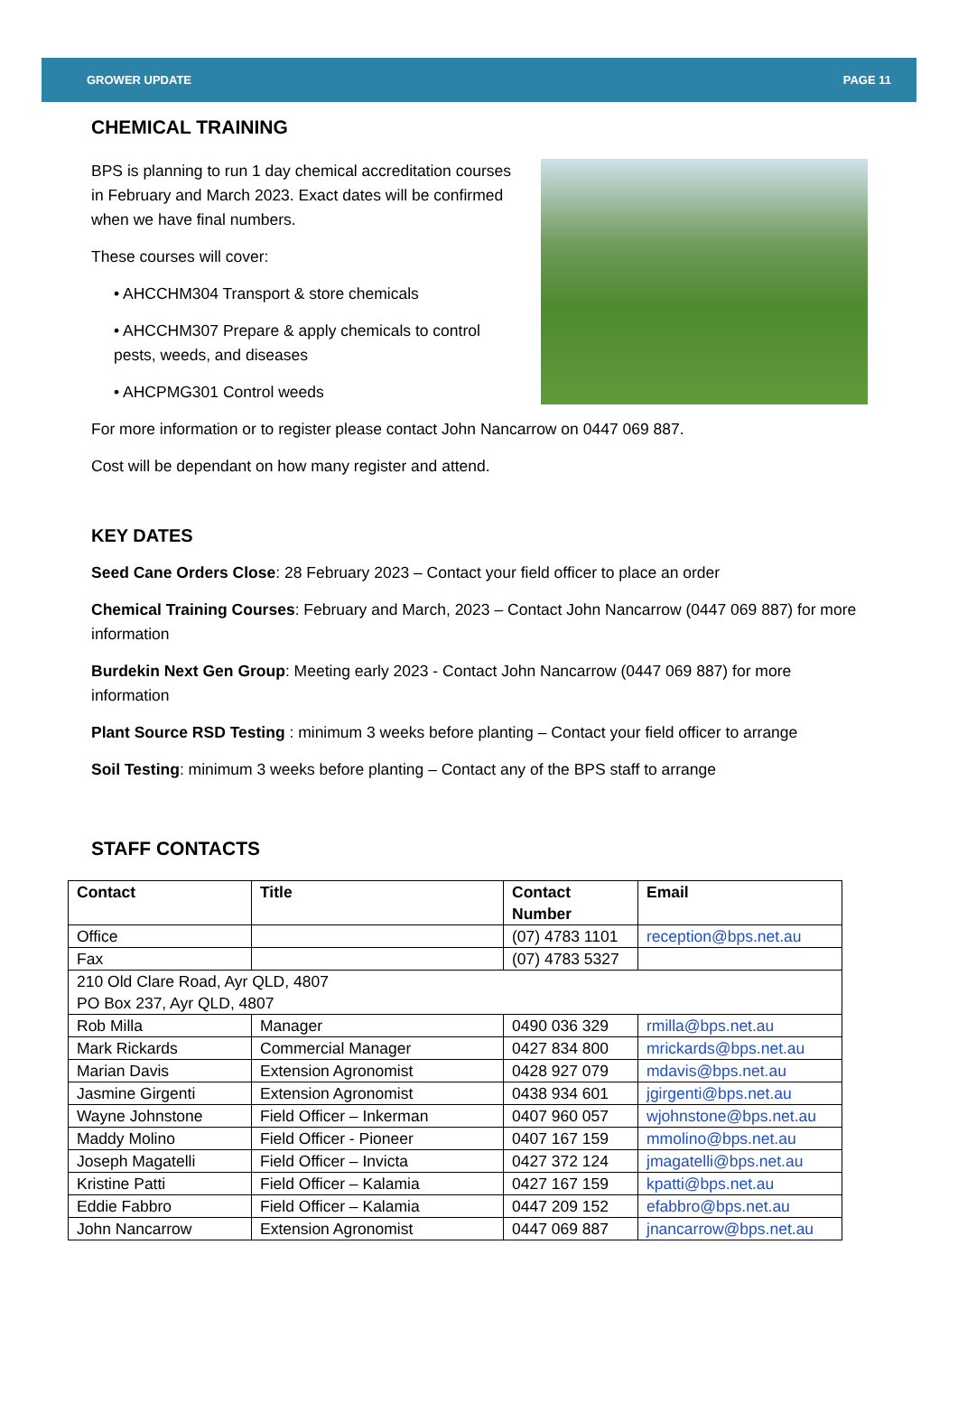GROWER UPDATE PAGE 11
CHEMICAL TRAINING
BPS is planning to run 1 day chemical accreditation courses in February and March 2023. Exact dates will be confirmed when we have final numbers.
These courses will cover:
• AHCCHM304 Transport & store chemicals
• AHCCHM307 Prepare & apply chemicals to control pests, weeds, and diseases
• AHCPMG301 Control weeds
For more information or to register please contact John Nancarrow on 0447 069 887.
Cost will be dependant on how many register and attend.
KEY DATES
Seed Cane Orders Close: 28 February 2023 – Contact your field officer to place an order
Chemical Training Courses: February and March, 2023 – Contact John Nancarrow (0447 069 887) for more information
Burdekin Next Gen Group: Meeting early 2023 - Contact John Nancarrow (0447 069 887) for more information
Plant Source RSD Testing : minimum 3 weeks before planting – Contact your field officer to arrange
Soil Testing: minimum 3 weeks before planting – Contact any of the BPS staff to arrange
STAFF CONTACTS
| Contact | Title | Contact Number | Email |
| --- | --- | --- | --- |
| Office | | (07) 4783 1101 | reception@bps.net.au |
| Fax | | (07) 4783 5327 | |
| 210 Old Clare Road, Ayr QLD, 4807 PO Box 237, Ayr QLD, 4807 | | | |
| Rob Milla | Manager | 0490 036 329 | rmilla@bps.net.au |
| Mark Rickards | Commercial Manager | 0427 834 800 | mrickards@bps.net.au |
| Marian Davis | Extension Agronomist | 0428 927 079 | mdavis@bps.net.au |
| Jasmine Girgenti | Extension Agronomist | 0438 934 601 | jgirgenti@bps.net.au |
| Wayne Johnstone | Field Officer – Inkerman | 0407 960 057 | wjohnstone@bps.net.au |
| Maddy Molino | Field Officer - Pioneer | 0407 167 159 | mmolino@bps.net.au |
| Joseph Magatelli | Field Officer – Invicta | 0427 372 124 | jmagatelli@bps.net.au |
| Kristine Patti | Field Officer – Kalamia | 0427 167 159 | kpatti@bps.net.au |
| Eddie Fabbro | Field Officer – Kalamia | 0447 209 152 | efabbro@bps.net.au |
| John Nancarrow | Extension Agronomist | 0447 069 887 | jnancarrow@bps.net.au |